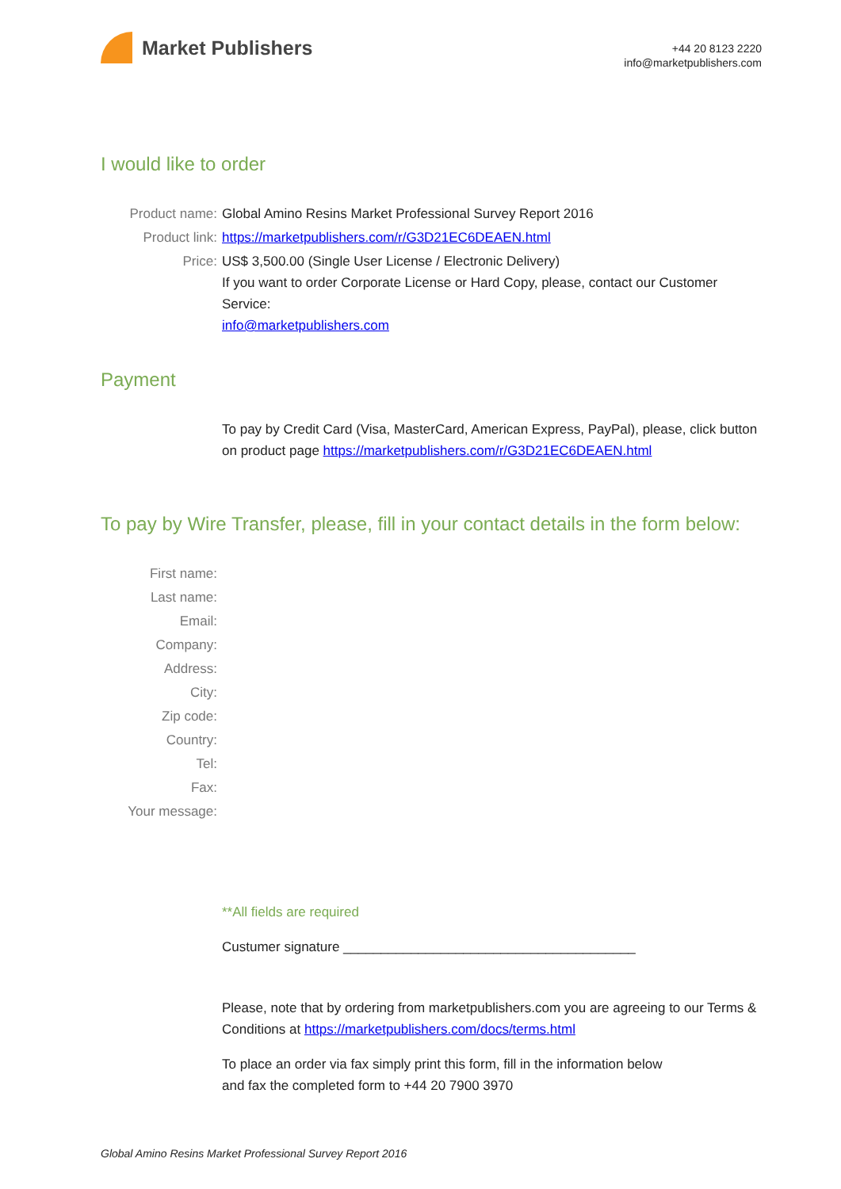Market Publishers
+44 20 8123 2220
info@marketpublishers.com
I would like to order
Product name: Global Amino Resins Market Professional Survey Report 2016
Product link: https://marketpublishers.com/r/G3D21EC6DEAEN.html
Price: US$ 3,500.00 (Single User License / Electronic Delivery)
If you want to order Corporate License or Hard Copy, please, contact our Customer Service:
info@marketpublishers.com
Payment
To pay by Credit Card (Visa, MasterCard, American Express, PayPal), please, click button on product page https://marketpublishers.com/r/G3D21EC6DEAEN.html
To pay by Wire Transfer, please, fill in your contact details in the form below:
First name:
Last name:
Email:
Company:
Address:
City:
Zip code:
Country:
Tel:
Fax:
Your message:
**All fields are required
Custumer signature _______________________________________
Please, note that by ordering from marketpublishers.com you are agreeing to our Terms & Conditions at https://marketpublishers.com/docs/terms.html
To place an order via fax simply print this form, fill in the information below
and fax the completed form to +44 20 7900 3970
Global Amino Resins Market Professional Survey Report 2016